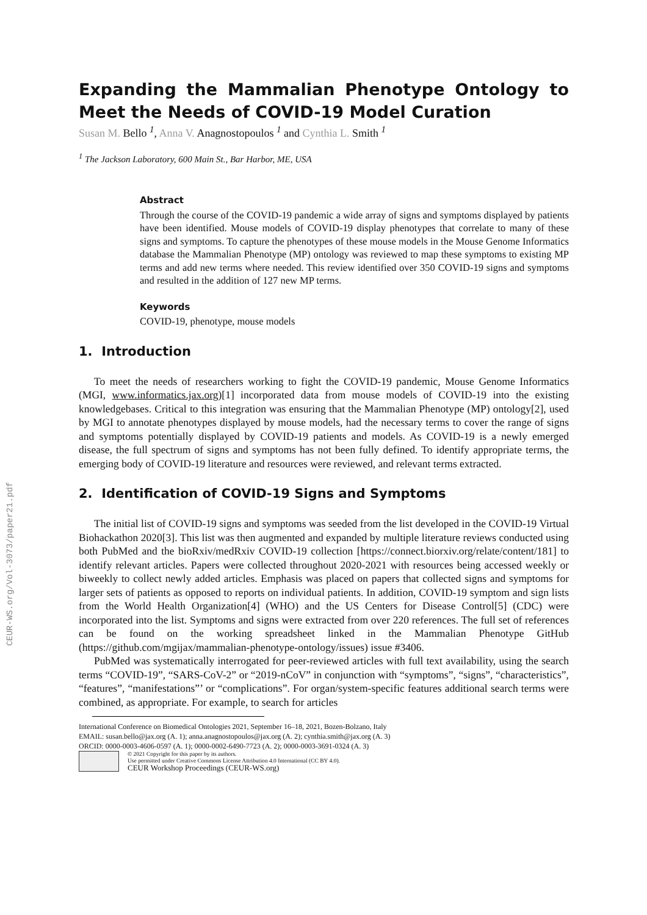CEUR-WS.org/Vol-3073/paper21.pdf
Expanding the Mammalian Phenotype Ontology to Meet the Needs of COVID-19 Model Curation
Susan M. Bello <sup>1</sup>, Anna V. Anagnostopoulos <sup>1</sup> and Cynthia L. Smith <sup>1</sup>
<sup>1</sup> The Jackson Laboratory, 600 Main St., Bar Harbor, ME, USA
Abstract
Through the course of the COVID-19 pandemic a wide array of signs and symptoms displayed by patients have been identified. Mouse models of COVID-19 display phenotypes that correlate to many of these signs and symptoms. To capture the phenotypes of these mouse models in the Mouse Genome Informatics database the Mammalian Phenotype (MP) ontology was reviewed to map these symptoms to existing MP terms and add new terms where needed. This review identified over 350 COVID-19 signs and symptoms and resulted in the addition of 127 new MP terms.
Keywords
COVID-19, phenotype, mouse models
1. Introduction
To meet the needs of researchers working to fight the COVID-19 pandemic, Mouse Genome Informatics (MGI, www.informatics.jax.org)[1] incorporated data from mouse models of COVID-19 into the existing knowledgebases. Critical to this integration was ensuring that the Mammalian Phenotype (MP) ontology[2], used by MGI to annotate phenotypes displayed by mouse models, had the necessary terms to cover the range of signs and symptoms potentially displayed by COVID-19 patients and models. As COVID-19 is a newly emerged disease, the full spectrum of signs and symptoms has not been fully defined. To identify appropriate terms, the emerging body of COVID-19 literature and resources were reviewed, and relevant terms extracted.
2. Identification of COVID-19 Signs and Symptoms
The initial list of COVID-19 signs and symptoms was seeded from the list developed in the COVID-19 Virtual Biohackathon 2020[3]. This list was then augmented and expanded by multiple literature reviews conducted using both PubMed and the bioRxiv/medRxiv COVID-19 collection [https://connect.biorxiv.org/relate/content/181] to identify relevant articles. Papers were collected throughout 2020-2021 with resources being accessed weekly or biweekly to collect newly added articles. Emphasis was placed on papers that collected signs and symptoms for larger sets of patients as opposed to reports on individual patients. In addition, COVID-19 symptom and sign lists from the World Health Organization[4] (WHO) and the US Centers for Disease Control[5] (CDC) were incorporated into the list. Symptoms and signs were extracted from over 220 references. The full set of references can be found on the working spreadsheet linked in the Mammalian Phenotype GitHub (https://github.com/mgijax/mammalian-phenotype-ontology/issues) issue #3406.
PubMed was systematically interrogated for peer-reviewed articles with full text availability, using the search terms “COVID-19”, “SARS-CoV-2” or “2019-nCoV” in conjunction with “symptoms”, “signs”, “characteristics”, “features”, “manifestations”’ or “complications”. For organ/system-specific features additional search terms were combined, as appropriate. For example, to search for articles
International Conference on Biomedical Ontologies 2021, September 16–18, 2021, Bozen-Bolzano, Italy
EMAIL: susan.bello@jax.org (A. 1); anna.anagnostopoulos@jax.org (A. 2); cynthia.smith@jax.org (A. 3)
ORCID: 0000-0003-4606-0597 (A. 1); 0000-0002-6490-7723 (A. 2); 0000-0003-3691-0324 (A. 3)
© 2021 Copyright for this paper by its authors.
Use permitted under Creative Commons License Attribution 4.0 International (CC BY 4.0).
CEUR Workshop Proceedings (CEUR-WS.org)